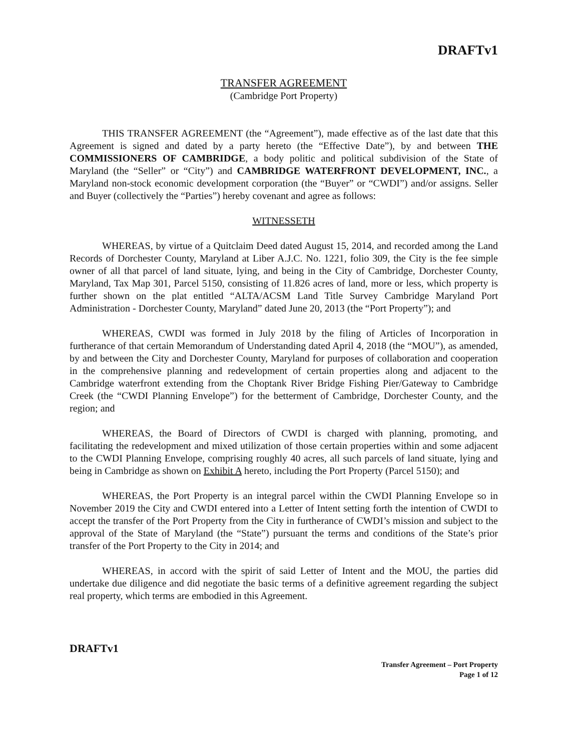DRAFTv1
TRANSFER AGREEMENT
(Cambridge Port Property)
THIS TRANSFER AGREEMENT (the “Agreement”), made effective as of the last date that this Agreement is signed and dated by a party hereto (the “Effective Date”), by and between THE COMMISSIONERS OF CAMBRIDGE, a body politic and political subdivision of the State of Maryland (the “Seller” or “City”) and CAMBRIDGE WATERFRONT DEVELOPMENT, INC., a Maryland non-stock economic development corporation (the “Buyer” or “CWDI”) and/or assigns. Seller and Buyer (collectively the “Parties”) hereby covenant and agree as follows:
WITNESSETH
WHEREAS, by virtue of a Quitclaim Deed dated August 15, 2014, and recorded among the Land Records of Dorchester County, Maryland at Liber A.J.C. No. 1221, folio 309, the City is the fee simple owner of all that parcel of land situate, lying, and being in the City of Cambridge, Dorchester County, Maryland, Tax Map 301, Parcel 5150, consisting of 11.826 acres of land, more or less, which property is further shown on the plat entitled “ALTA/ACSM Land Title Survey Cambridge Maryland Port Administration - Dorchester County, Maryland” dated June 20, 2013 (the “Port Property”); and
WHEREAS, CWDI was formed in July 2018 by the filing of Articles of Incorporation in furtherance of that certain Memorandum of Understanding dated April 4, 2018 (the “MOU”), as amended, by and between the City and Dorchester County, Maryland for purposes of collaboration and cooperation in the comprehensive planning and redevelopment of certain properties along and adjacent to the Cambridge waterfront extending from the Choptank River Bridge Fishing Pier/Gateway to Cambridge Creek (the “CWDI Planning Envelope”) for the betterment of Cambridge, Dorchester County, and the region; and
WHEREAS, the Board of Directors of CWDI is charged with planning, promoting, and facilitating the redevelopment and mixed utilization of those certain properties within and some adjacent to the CWDI Planning Envelope, comprising roughly 40 acres, all such parcels of land situate, lying and being in Cambridge as shown on Exhibit A hereto, including the Port Property (Parcel 5150); and
WHEREAS, the Port Property is an integral parcel within the CWDI Planning Envelope so in November 2019 the City and CWDI entered into a Letter of Intent setting forth the intention of CWDI to accept the transfer of the Port Property from the City in furtherance of CWDI’s mission and subject to the approval of the State of Maryland (the “State”) pursuant the terms and conditions of the State’s prior transfer of the Port Property to the City in 2014; and
WHEREAS, in accord with the spirit of said Letter of Intent and the MOU, the parties did undertake due diligence and did negotiate the basic terms of a definitive agreement regarding the subject real property, which terms are embodied in this Agreement.
DRAFTv1
Transfer Agreement – Port Property
Page 1 of 12